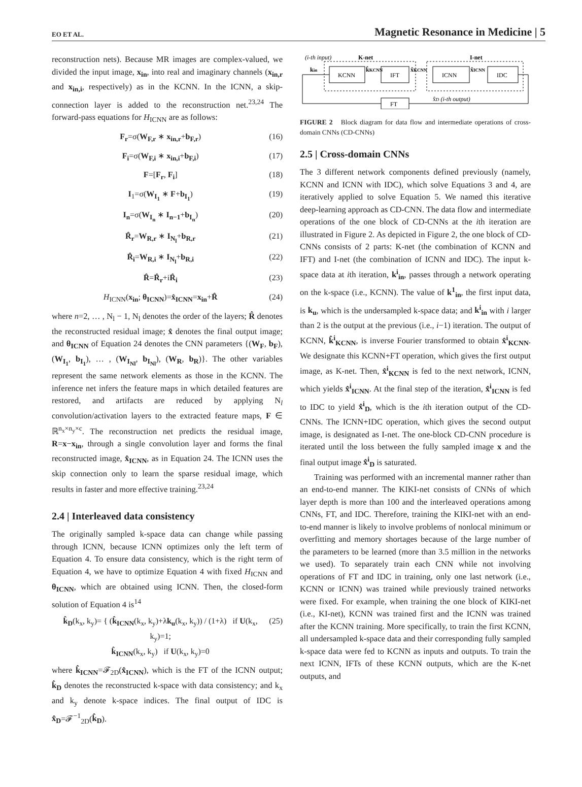EO ET AL. Magnetic Resonance in Medicine | 5
reconstruction nets). Because MR images are complex-valued, we divided the input image, x<sub>in</sub>, into real and imaginary channels (x<sub>in,r</sub> and x<sub>in,i</sub>, respectively) as in the KCNN. In the ICNN, a skip-connection layer is added to the reconstruction net.<sup>23,24</sup> The forward-pass equations for H<sub>ICNN</sub> are as follows:
F<sub>r</sub>=σ(W<sub>F,r</sub> ∗ x<sub>in,r</sub>+b<sub>F,r</sub>) (16)
F<sub>i</sub>=σ(W<sub>F,i</sub> ∗ x<sub>in,i</sub>+b<sub>F,i</sub>) (17)
F=[F<sub>r</sub>, F<sub>i</sub>] (18)
I<sub>1</sub>=σ(W<sub>I<sub>1</sub></sub> ∗ F+b<sub>I<sub>1</sub></sub>) (19)
I<sub>n</sub>=σ(W<sub>I<sub>n</sub></sub> ∗ I<sub>n−1</sub>+b<sub>I<sub>n</sub></sub>) (20)
R̂<sub>r</sub>=W<sub>R,r</sub> ∗ I<sub>N<sub>l</sub></sub>+b<sub>R,r</sub> (21)
R̂<sub>i</sub>=W<sub>R,i</sub> ∗ I<sub>N<sub>l</sub></sub>+b<sub>R,i</sub> (22)
R̂=R̂<sub>r</sub>+iR̂<sub>i</sub> (23)
H<sub>ICNN</sub>(x<sub>in</sub>; θ<sub>ICNN</sub>)=x̂<sub>ICNN</sub>=x<sub>in</sub>+R̂ (24)
where n=2, … , N<sub>l</sub> − 1, N<sub>l</sub> denotes the order of the layers; R̂ denotes the reconstructed residual image; x̂ denotes the final output image; and θ<sub>ICNN</sub> of Equation 24 denotes the CNN parameters {(W<sub>F</sub>, b<sub>F</sub>), (W<sub>I<sub>1</sub></sub>, b<sub>I<sub>1</sub></sub>), … , (W<sub>I<sub>Nl</sub></sub>, b<sub>I<sub>Nl</sub></sub>), (W<sub>R</sub>, b<sub>R</sub>)}. The other variables represent the same network elements as those in the KCNN. The inference net infers the feature maps in which detailed features are restored, and artifacts are reduced by applying N<sub>l</sub> convolution/activation layers to the extracted feature maps, F ∈ ℝ<sup>n<sub>x</sub>×n<sub>y</sub>×c</sup>. The reconstruction net predicts the residual image, R=x−x<sub>in</sub>, through a single convolution layer and forms the final reconstructed image, x̂<sub>ICNN</sub>, as in Equation 24. The ICNN uses the skip connection only to learn the sparse residual image, which results in faster and more effective training.<sup>23,24</sup>
2.4 | Interleaved data consistency
The originally sampled k-space data can change while passing through ICNN, because ICNN optimizes only the left term of Equation 4. To ensure data consistency, which is the right term of Equation 4, we have to optimize Equation 4 with fixed H<sub>ICNN</sub> and θ<sub>ICNN</sub>, which are obtained using ICNN. Then, the closed-form solution of Equation 4 is<sup>14</sup>
k̂<sub>D</sub>(k<sub>x</sub>, k<sub>y</sub>)= { (k̂<sub>ICNN</sub>(k<sub>x</sub>, k<sub>y</sub>)+λk<sub>u</sub>(k<sub>x</sub>, k<sub>y</sub>)) / (1+λ) if U(k<sub>x</sub>, k<sub>y</sub>)=1;
k̂<sub>ICNN</sub>(k<sub>x</sub>, k<sub>y</sub>) if U(k<sub>x</sub>, k<sub>y</sub>)=0 (25)
where k̂<sub>ICNN</sub>=𝓕<sub>2D</sub>(x̂<sub>ICNN</sub>), which is the FT of the ICNN output; k̂<sub>D</sub> denotes the reconstructed k-space with data consistency; and k<sub>x</sub> and k<sub>y</sub> denote k-space indices. The final output of IDC is x̂<sub>D</sub>=𝓕<sup>−1</sup><sub>2D</sub>(k̂<sub>D</sub>).
(i-th input)
K-net
I-net
KCNN
IFT
ICNN
IDC
kin
k̂KCNN
x̂KCNN
x̂ICNN
FT
x̂D (i-th output)
FIGURE 2 Block diagram for data flow and intermediate operations of cross-domain CNNs (CD-CNNs)
2.5 | Cross-domain CNNs
The 3 different network components defined previously (namely, KCNN and ICNN with IDC), which solve Equations 3 and 4, are iteratively applied to solve Equation 5. We named this iterative deep-learning approach as CD-CNN. The data flow and intermediate operations of the one block of CD-CNNs at the ith iteration are illustrated in Figure 2. As depicted in Figure 2, the one block of CD-CNNs consists of 2 parts: K-net (the combination of KCNN and IFT) and I-net (the combination of ICNN and IDC). The input k-space data at ith iteration, k<sup>i</sup><sub>in</sub>, passes through a network operating on the k-space (i.e., KCNN). The value of k<sup>1</sup><sub>in</sub>, the first input data, is k<sub>u</sub>, which is the undersampled k-space data; and k<sup>i</sup><sub>in</sub> with i larger than 2 is the output at the previous (i.e., i−1) iteration. The output of KCNN, k̂<sup>i</sup><sub>KCNN</sub>, is inverse Fourier transformed to obtain x̂<sup>i</sup><sub>KCNN</sub>. We designate this KCNN+FT operation, which gives the first output image, as K-net. Then, x̂<sup>i</sup><sub>KCNN</sub> is fed to the next network, ICNN, which yields x̂<sup>i</sup><sub>ICNN</sub>. At the final step of the iteration, x̂<sup>i</sup><sub>ICNN</sub> is fed to IDC to yield x̂<sup>i</sup><sub>D</sub>, which is the ith iteration output of the CD-CNNs. The ICNN+IDC operation, which gives the second output image, is designated as I-net. The one-block CD-CNN procedure is iterated until the loss between the fully sampled image x and the final output image x̂<sup>i</sup><sub>D</sub> is saturated.
Training was performed with an incremental manner rather than an end-to-end manner. The KIKI-net consists of CNNs of which layer depth is more than 100 and the interleaved operations among CNNs, FT, and IDC. Therefore, training the KIKI-net with an end-to-end manner is likely to involve problems of nonlocal minimum or overfitting and memory shortages because of the large number of the parameters to be learned (more than 3.5 million in the networks we used). To separately train each CNN while not involving operations of FT and IDC in training, only one last network (i.e., KCNN or ICNN) was trained while previously trained networks were fixed. For example, when training the one block of KIKI-net (i.e., KI-net), KCNN was trained first and the ICNN was trained after the KCNN training. More specifically, to train the first KCNN, all undersampled k-space data and their corresponding fully sampled k-space data were fed to KCNN as inputs and outputs. To train the next ICNN, IFTs of these KCNN outputs, which are the K-net outputs, and